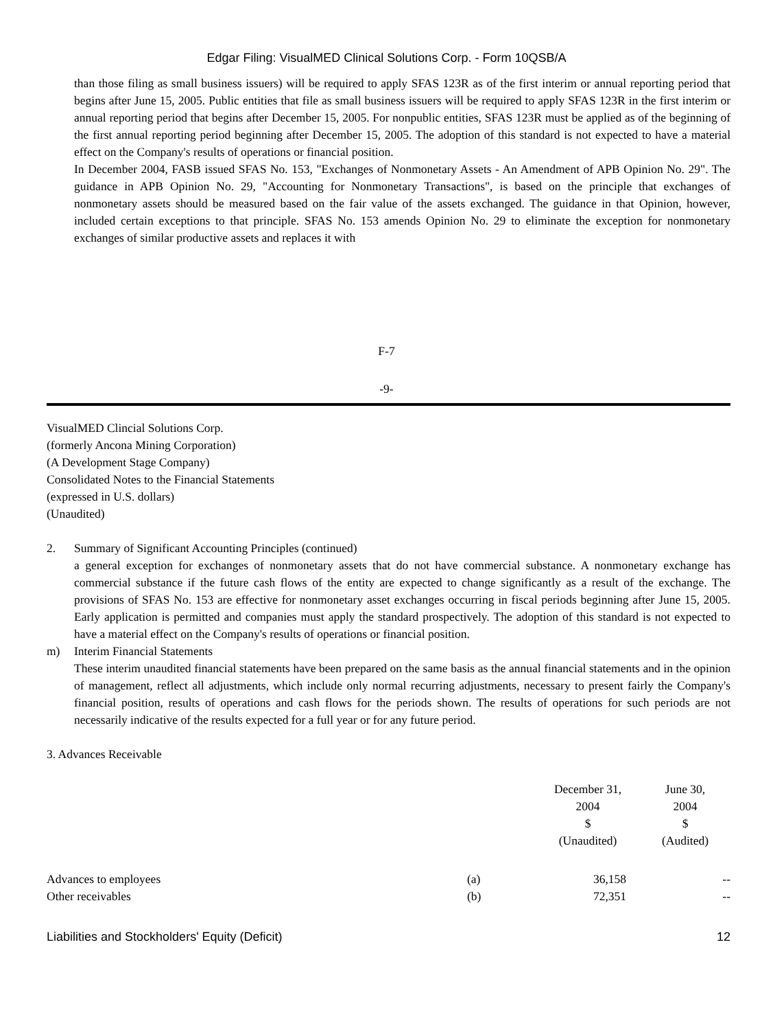Edgar Filing: VisualMED Clinical Solutions Corp. - Form 10QSB/A
than those filing as small business issuers) will be required to apply SFAS 123R as of the first interim or annual reporting period that begins after June 15, 2005. Public entities that file as small business issuers will be required to apply SFAS 123R in the first interim or annual reporting period that begins after December 15, 2005. For nonpublic entities, SFAS 123R must be applied as of the beginning of the first annual reporting period beginning after December 15, 2005. The adoption of this standard is not expected to have a material effect on the Company's results of operations or financial position.
In December 2004, FASB issued SFAS No. 153, "Exchanges of Nonmonetary Assets - An Amendment of APB Opinion No. 29". The guidance in APB Opinion No. 29, "Accounting for Nonmonetary Transactions", is based on the principle that exchanges of nonmonetary assets should be measured based on the fair value of the assets exchanged. The guidance in that Opinion, however, included certain exceptions to that principle. SFAS No. 153 amends Opinion No. 29 to eliminate the exception for nonmonetary exchanges of similar productive assets and replaces it with
F-7
-9-
VisualMED Clincial Solutions Corp.
(formerly Ancona Mining Corporation)
(A Development Stage Company)
Consolidated Notes to the Financial Statements
(expressed in U.S. dollars)
(Unaudited)
2. Summary of Significant Accounting Principles (continued)
a general exception for exchanges of nonmonetary assets that do not have commercial substance. A nonmonetary exchange has commercial substance if the future cash flows of the entity are expected to change significantly as a result of the exchange. The provisions of SFAS No. 153 are effective for nonmonetary asset exchanges occurring in fiscal periods beginning after June 15, 2005. Early application is permitted and companies must apply the standard prospectively. The adoption of this standard is not expected to have a material effect on the Company's results of operations or financial position.
m) Interim Financial Statements
These interim unaudited financial statements have been prepared on the same basis as the annual financial statements and in the opinion of management, reflect all adjustments, which include only normal recurring adjustments, necessary to present fairly the Company's financial position, results of operations and cash flows for the periods shown. The results of operations for such periods are not necessarily indicative of the results expected for a full year or for any future period.
3. Advances Receivable
| | | December 31, 2004 $ (Unaudited) | June 30, 2004 $ (Audited) |
| Advances to employees | (a) | 36,158 | -- |
| Other receivables | (b) | 72,351 | -- |
Liabilities and Stockholders' Equity (Deficit) 12